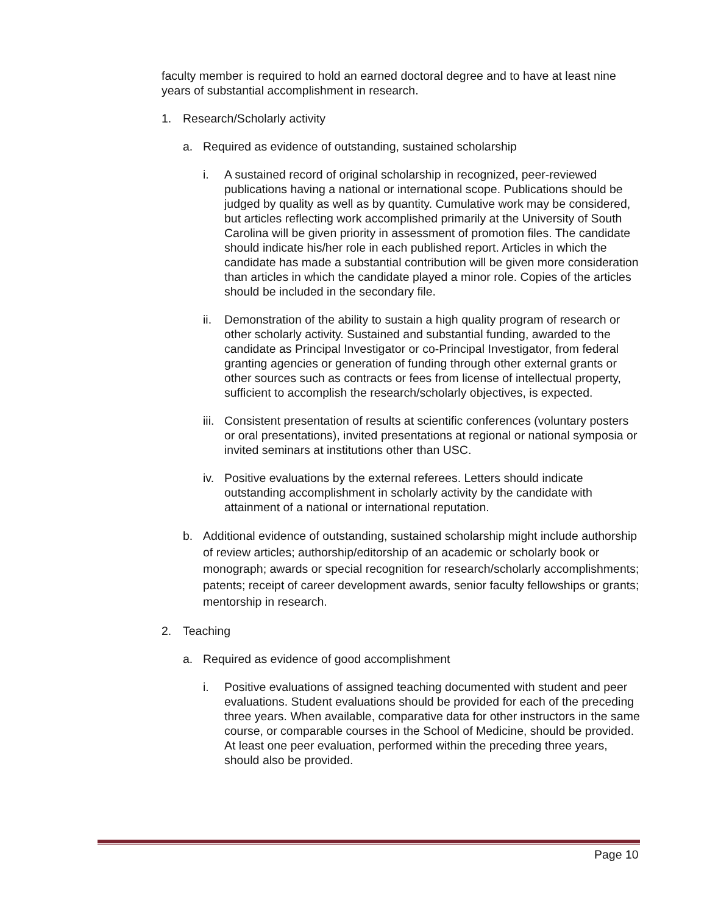faculty member is required to hold an earned doctoral degree and to have at least nine years of substantial accomplishment in research.
1. Research/Scholarly activity
a. Required as evidence of outstanding, sustained scholarship
i. A sustained record of original scholarship in recognized, peer-reviewed publications having a national or international scope. Publications should be judged by quality as well as by quantity. Cumulative work may be considered, but articles reflecting work accomplished primarily at the University of South Carolina will be given priority in assessment of promotion files. The candidate should indicate his/her role in each published report. Articles in which the candidate has made a substantial contribution will be given more consideration than articles in which the candidate played a minor role. Copies of the articles should be included in the secondary file.
ii. Demonstration of the ability to sustain a high quality program of research or other scholarly activity. Sustained and substantial funding, awarded to the candidate as Principal Investigator or co-Principal Investigator, from federal granting agencies or generation of funding through other external grants or other sources such as contracts or fees from license of intellectual property, sufficient to accomplish the research/scholarly objectives, is expected.
iii. Consistent presentation of results at scientific conferences (voluntary posters or oral presentations), invited presentations at regional or national symposia or invited seminars at institutions other than USC.
iv. Positive evaluations by the external referees. Letters should indicate outstanding accomplishment in scholarly activity by the candidate with attainment of a national or international reputation.
b. Additional evidence of outstanding, sustained scholarship might include authorship of review articles; authorship/editorship of an academic or scholarly book or monograph; awards or special recognition for research/scholarly accomplishments; patents; receipt of career development awards, senior faculty fellowships or grants; mentorship in research.
2. Teaching
a. Required as evidence of good accomplishment
i. Positive evaluations of assigned teaching documented with student and peer evaluations. Student evaluations should be provided for each of the preceding three years. When available, comparative data for other instructors in the same course, or comparable courses in the School of Medicine, should be provided. At least one peer evaluation, performed within the preceding three years, should also be provided.
Page 10